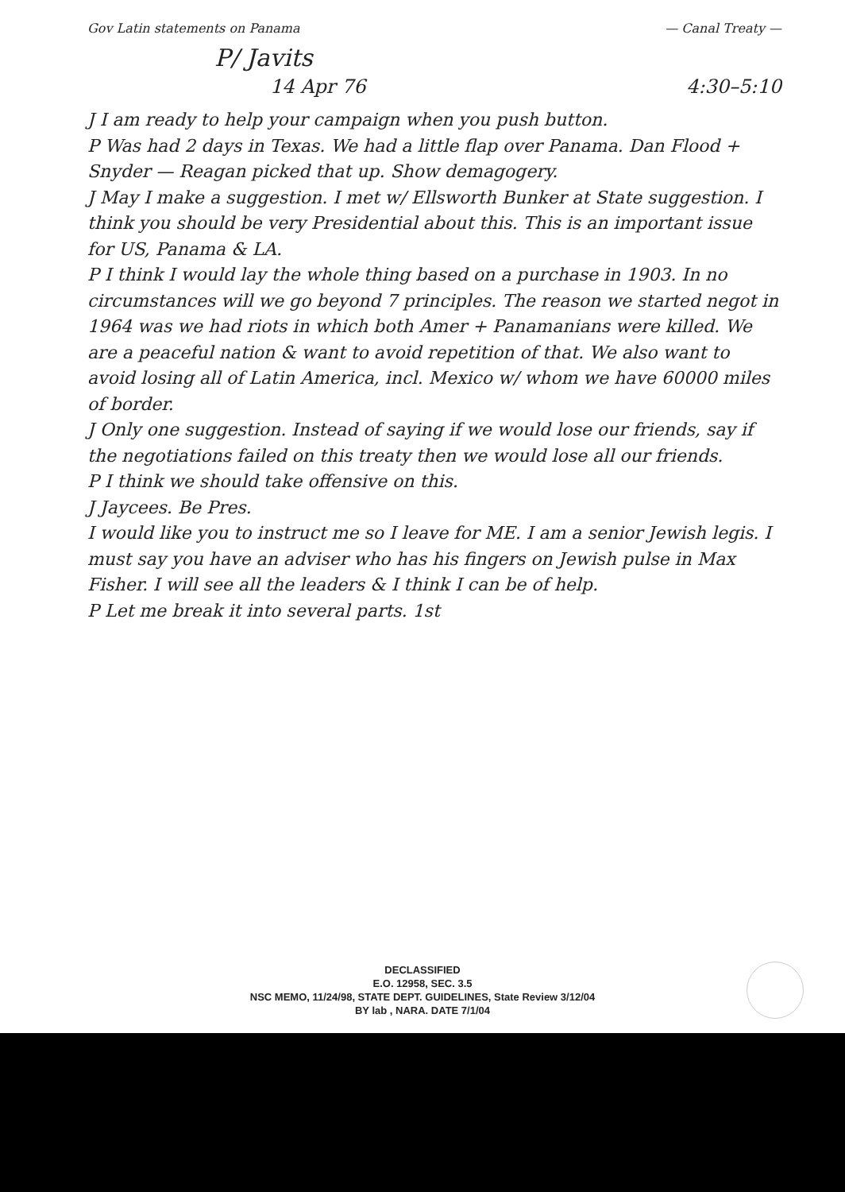Gov Latin statements on Panama — Canal Treaty —
P/ Javits
14 Apr 76 4:30–5:10
J I am ready to help your campaign when you push button.
P Was had 2 days in Texas. We had a little flap over Panama. Dan Flood + Snyder — Reagan picked that up. Show demagogery.
J May I make a suggestion. I met w/ Ellsworth Bunker at State suggestion. I think you should be very Presidential about this. This is an important issue for US, Panama & LA.
P I think I would lay the whole thing based on a purchase in 1903. In no circumstances will we go beyond 7 principles. The reason we started negot in 1964 was we had riots in which both Amer + Panamanians were killed. We are a peaceful nation & want to avoid repetition of that. We also want to avoid losing all of Latin America, incl. Mexico w/ whom we have 60000 miles of border.
J Only one suggestion. Instead of saying if we would lose our friends, say if the negotiations failed on this treaty then we would lose all our friends.
P I think we should take offensive on this.
J Jaycees. Be Pres.
I would like you to instruct me so I leave for ME. I am a senior Jewish legis. I must say you have an adviser who has his fingers on Jewish pulse in Max Fisher. I will see all the leaders & I think I can be of help.
P Let me break it into several parts. 1st
DECLASSIFIED
E.O. 12958, SEC. 3.5
NSC MEMO, 11/24/98, STATE DEPT. GUIDELINES, State Review 3/12/04
BY lab , NARA. DATE 7/1/04